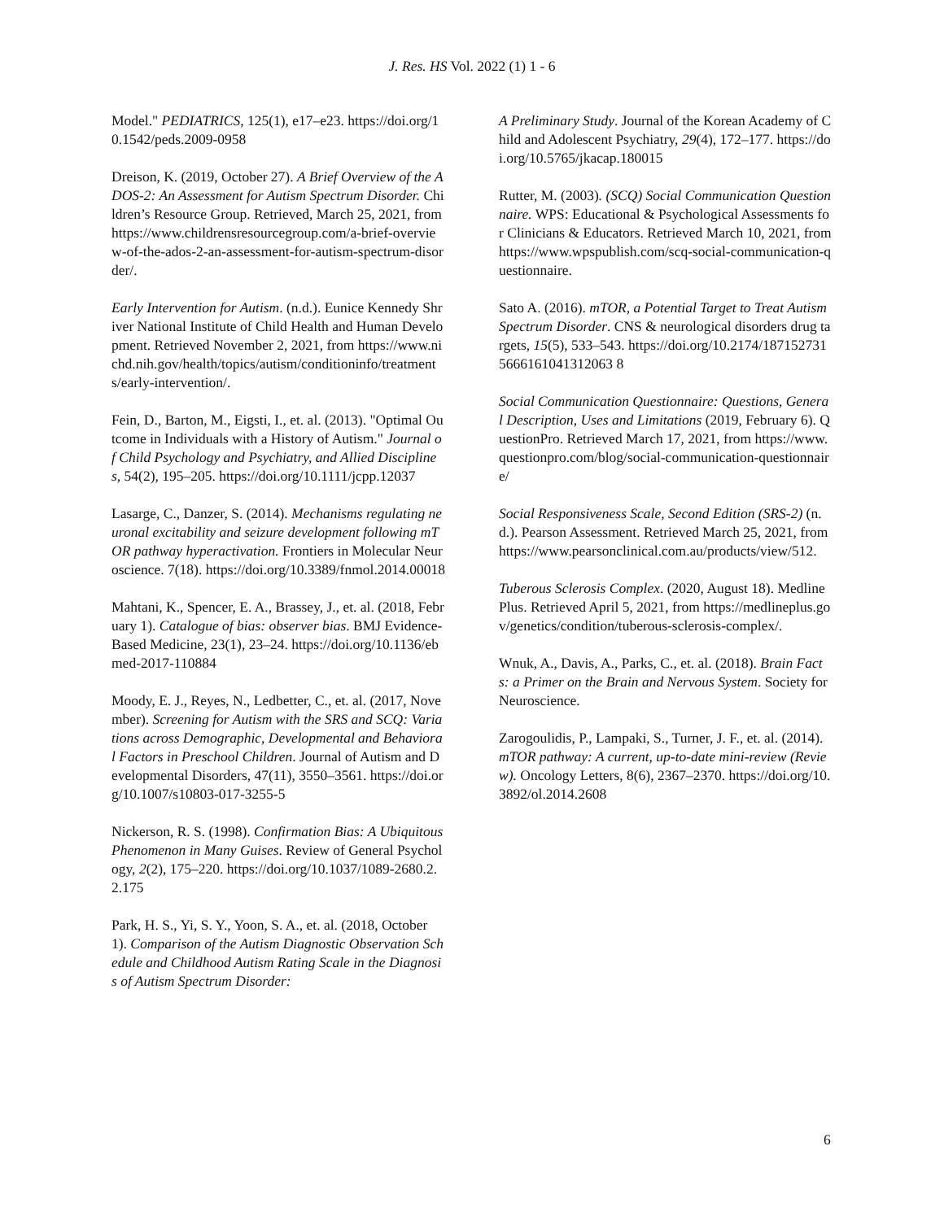J. Res. HS Vol. 2022 (1) 1 - 6
Model." PEDIATRICS, 125(1), e17–e23. https://doi.org/10.1542/peds.2009-0958
Dreison, K. (2019, October 27). A Brief Overview of the ADOS-2: An Assessment for Autism Spectrum Disorder. Children’s Resource Group. Retrieved, March 25, 2021, from https://www.childrensresourcegroup.com/a-brief-overview-of-the-ados-2-an-assessment-for-autism-spectrum-disorder/.
Early Intervention for Autism. (n.d.). Eunice Kennedy Shriver National Institute of Child Health and Human Development. Retrieved November 2, 2021, from https://www.nichd.nih.gov/health/topics/autism/conditioninfo/treatments/early-intervention/.
Fein, D., Barton, M., Eigsti, I., et. al. (2013). "Optimal Outcome in Individuals with a History of Autism." Journal of Child Psychology and Psychiatry, and Allied Disciplines, 54(2), 195–205. https://doi.org/10.1111/jcpp.12037
Lasarge, C., Danzer, S. (2014). Mechanisms regulating neuronal excitability and seizure development following mTOR pathway hyperactivation. Frontiers in Molecular Neuroscience. 7(18). https://doi.org/10.3389/fnmol.2014.00018
Mahtani, K., Spencer, E. A., Brassey, J., et. al. (2018, February 1). Catalogue of bias: observer bias. BMJ Evidence-Based Medicine, 23(1), 23–24. https://doi.org/10.1136/ebmed-2017-110884
Moody, E. J., Reyes, N., Ledbetter, C., et. al. (2017, November). Screening for Autism with the SRS and SCQ: Variations across Demographic, Developmental and Behavioral Factors in Preschool Children. Journal of Autism and Developmental Disorders, 47(11), 3550–3561. https://doi.org/10.1007/s10803-017-3255-5
Nickerson, R. S. (1998). Confirmation Bias: A Ubiquitous Phenomenon in Many Guises. Review of General Psychology, 2(2), 175–220. https://doi.org/10.1037/1089-2680.2.2.175
Park, H. S., Yi, S. Y., Yoon, S. A., et. al. (2018, October 1). Comparison of the Autism Diagnostic Observation Schedule and Childhood Autism Rating Scale in the Diagnosis of Autism Spectrum Disorder:
A Preliminary Study. Journal of the Korean Academy of Child and Adolescent Psychiatry, 29(4), 172–177. https://doi.org/10.5765/jkacap.180015
Rutter, M. (2003). (SCQ) Social Communication Questionnaire. WPS: Educational & Psychological Assessments for Clinicians & Educators. Retrieved March 10, 2021, from https://www.wpspublish.com/scq-social-communication-questionnaire.
Sato A. (2016). mTOR, a Potential Target to Treat Autism Spectrum Disorder. CNS & neurological disorders drug targets, 15(5), 533–543. https://doi.org/10.2174/1871527315666161041312063 8
Social Communication Questionnaire: Questions, General Description, Uses and Limitations (2019, February 6). QuestionPro. Retrieved March 17, 2021, from https://www.questionpro.com/blog/social-communication-questionnaire/
Social Responsiveness Scale, Second Edition (SRS-2) (n.d.). Pearson Assessment. Retrieved March 25, 2021, from https://www.pearsonclinical.com.au/products/view/512.
Tuberous Sclerosis Complex. (2020, August 18). MedlinePlus. Retrieved April 5, 2021, from https://medlineplus.gov/genetics/condition/tuberous-sclerosis-complex/.
Wnuk, A., Davis, A., Parks, C., et. al. (2018). Brain Facts: a Primer on the Brain and Nervous System. Society for Neuroscience.
Zarogoulidis, P., Lampaki, S., Turner, J. F., et. al. (2014). mTOR pathway: A current, up-to-date mini-review (Review). Oncology Letters, 8(6), 2367–2370. https://doi.org/10.3892/ol.2014.2608
6